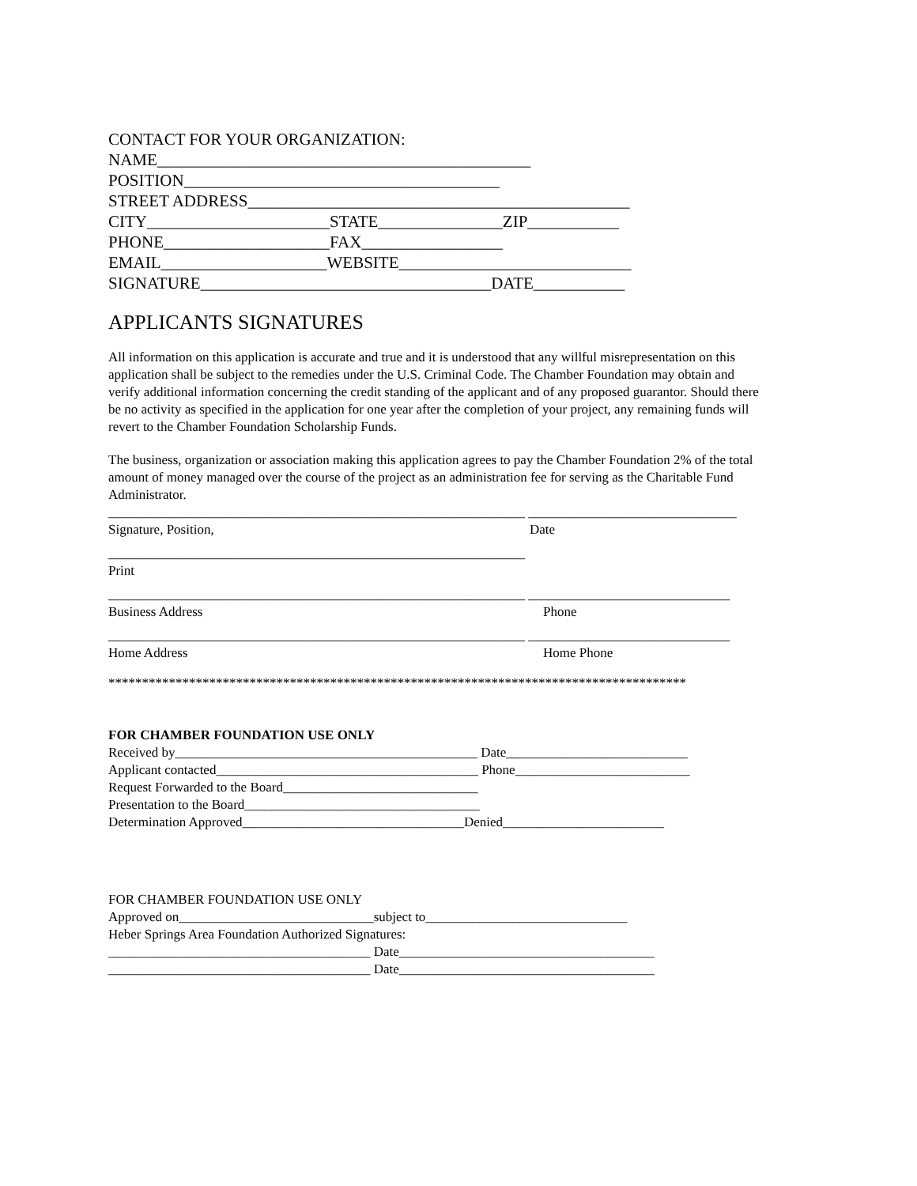CONTACT FOR YOUR ORGANIZATION: NAME_____________________________________________ POSITION______________________________________ STREET ADDRESS______________________________________________ CITY______________________STATE_______________ZIP___________ PHONE____________________FAX_________________ EMAIL____________________WEBSITE____________________________ SIGNATURE___________________________________DATE___________
APPLICANTS SIGNATURES
All information on this application is accurate and true and it is understood that any willful misrepresentation on this application shall be subject to the remedies under the U.S. Criminal Code. The Chamber Foundation may obtain and verify additional information concerning the credit standing of the applicant and of any proposed guarantor. Should there be no activity as specified in the application for one year after the completion of your project, any remaining funds will revert to the Chamber Foundation Scholarship Funds.
The business, organization or association making this application agrees to pay the Chamber Foundation 2% of the total amount of money managed over the course of the project as an administration fee for serving as the Charitable Fund Administrator.
______________________________________________________________ _______________________________
Signature, Position, Date
______________________________________________________________
Print
______________________________________________________________ ______________________________
Business Address Phone
______________________________________________________________ ______________________________
Home Address Home Phone
**************************************************************************************
FOR CHAMBER FOUNDATION USE ONLY Received by_____________________________________________ Date___________________________ Applicant contacted_______________________________________ Phone__________________________ Request Forwarded to the Board_____________________________ Presentation to the Board___________________________________ Determination Approved_________________________________Denied________________________
FOR CHAMBER FOUNDATION USE ONLY Approved on_____________________________subject to______________________________ Heber Springs Area Foundation Authorized Signatures: _______________________________________ Date______________________________________ _______________________________________ Date______________________________________